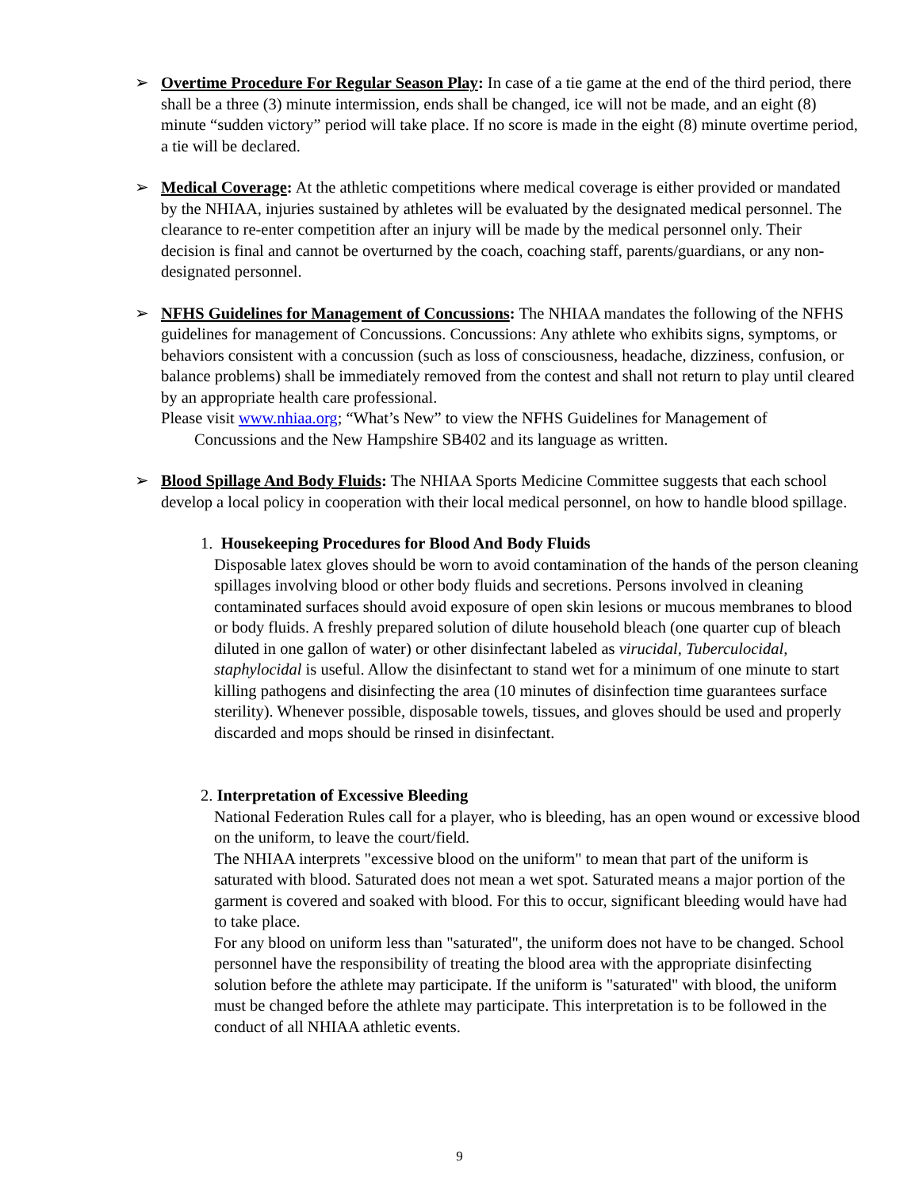➢ Overtime Procedure For Regular Season Play: In case of a tie game at the end of the third period, there shall be a three (3) minute intermission, ends shall be changed, ice will not be made, and an eight (8) minute “sudden victory” period will take place. If no score is made in the eight (8) minute overtime period, a tie will be declared.
➢ Medical Coverage: At the athletic competitions where medical coverage is either provided or mandated by the NHIAA, injuries sustained by athletes will be evaluated by the designated medical personnel. The clearance to re-enter competition after an injury will be made by the medical personnel only. Their decision is final and cannot be overturned by the coach, coaching staff, parents/guardians, or any non-designated personnel.
➢ NFHS Guidelines for Management of Concussions: The NHIAA mandates the following of the NFHS guidelines for management of Concussions. Concussions: Any athlete who exhibits signs, symptoms, or behaviors consistent with a concussion (such as loss of consciousness, headache, dizziness, confusion, or balance problems) shall be immediately removed from the contest and shall not return to play until cleared by an appropriate health care professional.
Please visit www.nhiaa.org; “What’s New” to view the NFHS Guidelines for Management of
Concussions and the New Hampshire SB402 and its language as written.
➢ Blood Spillage And Body Fluids: The NHIAA Sports Medicine Committee suggests that each school develop a local policy in cooperation with their local medical personnel, on how to handle blood spillage.
1. Housekeeping Procedures for Blood And Body Fluids
Disposable latex gloves should be worn to avoid contamination of the hands of the person cleaning spillages involving blood or other body fluids and secretions. Persons involved in cleaning contaminated surfaces should avoid exposure of open skin lesions or mucous membranes to blood or body fluids. A freshly prepared solution of dilute household bleach (one quarter cup of bleach diluted in one gallon of water) or other disinfectant labeled as virucidal, Tuberculocidal, staphylocidal is useful. Allow the disinfectant to stand wet for a minimum of one minute to start killing pathogens and disinfecting the area (10 minutes of disinfection time guarantees surface sterility). Whenever possible, disposable towels, tissues, and gloves should be used and properly discarded and mops should be rinsed in disinfectant.
2. Interpretation of Excessive Bleeding
National Federation Rules call for a player, who is bleeding, has an open wound or excessive blood on the uniform, to leave the court/field.
The NHIAA interprets "excessive blood on the uniform" to mean that part of the uniform is saturated with blood. Saturated does not mean a wet spot. Saturated means a major portion of the garment is covered and soaked with blood. For this to occur, significant bleeding would have had to take place.
For any blood on uniform less than "saturated", the uniform does not have to be changed. School personnel have the responsibility of treating the blood area with the appropriate disinfecting solution before the athlete may participate. If the uniform is "saturated" with blood, the uniform must be changed before the athlete may participate. This interpretation is to be followed in the conduct of all NHIAA athletic events.
9